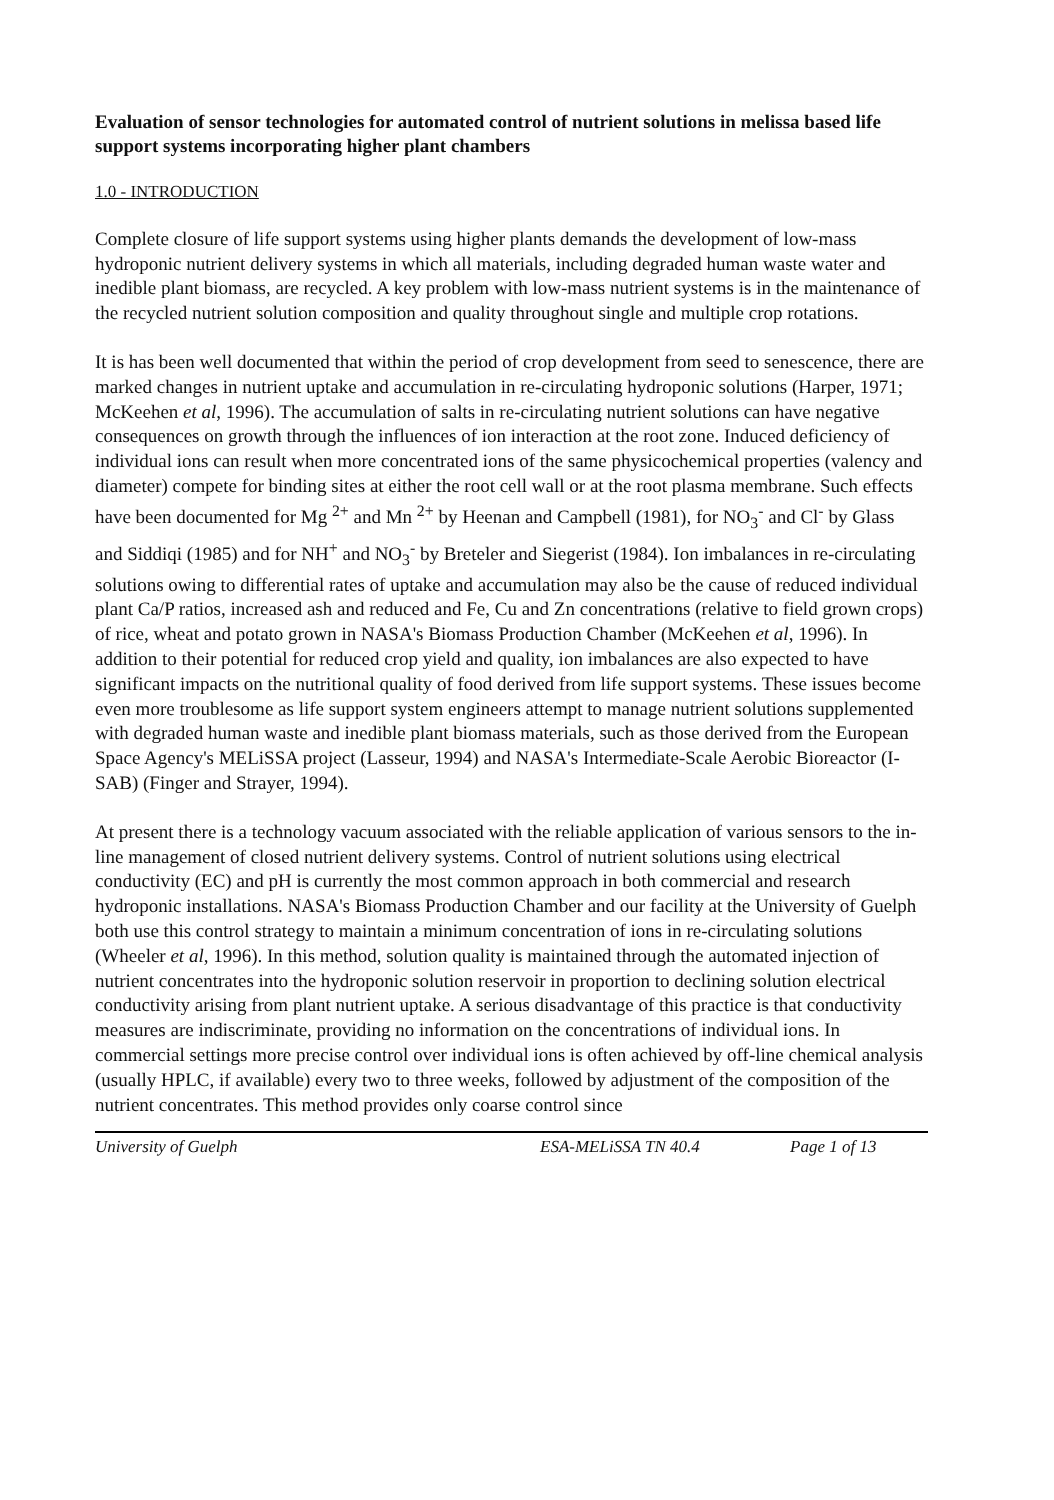Evaluation of sensor technologies for automated control of nutrient solutions in melissa based life support systems incorporating higher plant chambers
1.0 - INTRODUCTION
Complete closure of life support systems using higher plants demands the development of low-mass hydroponic nutrient delivery systems in which all materials, including degraded human waste water and inedible plant biomass, are recycled. A key problem with low-mass nutrient systems is in the maintenance of the recycled nutrient solution composition and quality throughout single and multiple crop rotations.
It is has been well documented that within the period of crop development from seed to senescence, there are marked changes in nutrient uptake and accumulation in re-circulating hydroponic solutions (Harper, 1971; McKeehen et al, 1996). The accumulation of salts in re-circulating nutrient solutions can have negative consequences on growth through the influences of ion interaction at the root zone. Induced deficiency of individual ions can result when more concentrated ions of the same physicochemical properties (valency and diameter) compete for binding sites at either the root cell wall or at the root plasma membrane. Such effects have been documented for Mg <sup>2+</sup> and Mn <sup>2+</sup> by Heenan and Campbell (1981), for NO<sub>3</sub><sup>-</sup> and Cl<sup>-</sup> by Glass and Siddiqi (1985) and for NH<sup>+</sup> and NO<sub>3</sub><sup>-</sup> by Breteler and Siegerist (1984). Ion imbalances in re-circulating solutions owing to differential rates of uptake and accumulation may also be the cause of reduced individual plant Ca/P ratios, increased ash and reduced and Fe, Cu and Zn concentrations (relative to field grown crops) of rice, wheat and potato grown in NASA's Biomass Production Chamber (McKeehen et al, 1996). In addition to their potential for reduced crop yield and quality, ion imbalances are also expected to have significant impacts on the nutritional quality of food derived from life support systems. These issues become even more troublesome as life support system engineers attempt to manage nutrient solutions supplemented with degraded human waste and inedible plant biomass materials, such as those derived from the European Space Agency's MELiSSA project (Lasseur, 1994) and NASA's Intermediate-Scale Aerobic Bioreactor (I-SAB) (Finger and Strayer, 1994).
At present there is a technology vacuum associated with the reliable application of various sensors to the in-line management of closed nutrient delivery systems. Control of nutrient solutions using electrical conductivity (EC) and pH is currently the most common approach in both commercial and research hydroponic installations. NASA's Biomass Production Chamber and our facility at the University of Guelph both use this control strategy to maintain a minimum concentration of ions in re-circulating solutions (Wheeler et al, 1996). In this method, solution quality is maintained through the automated injection of nutrient concentrates into the hydroponic solution reservoir in proportion to declining solution electrical conductivity arising from plant nutrient uptake. A serious disadvantage of this practice is that conductivity measures are indiscriminate, providing no information on the concentrations of individual ions. In commercial settings more precise control over individual ions is often achieved by off-line chemical analysis (usually HPLC, if available) every two to three weeks, followed by adjustment of the composition of the nutrient concentrates. This method provides only coarse control since
University of Guelph ESA-MELiSSA TN 40.4 Page 1 of 13